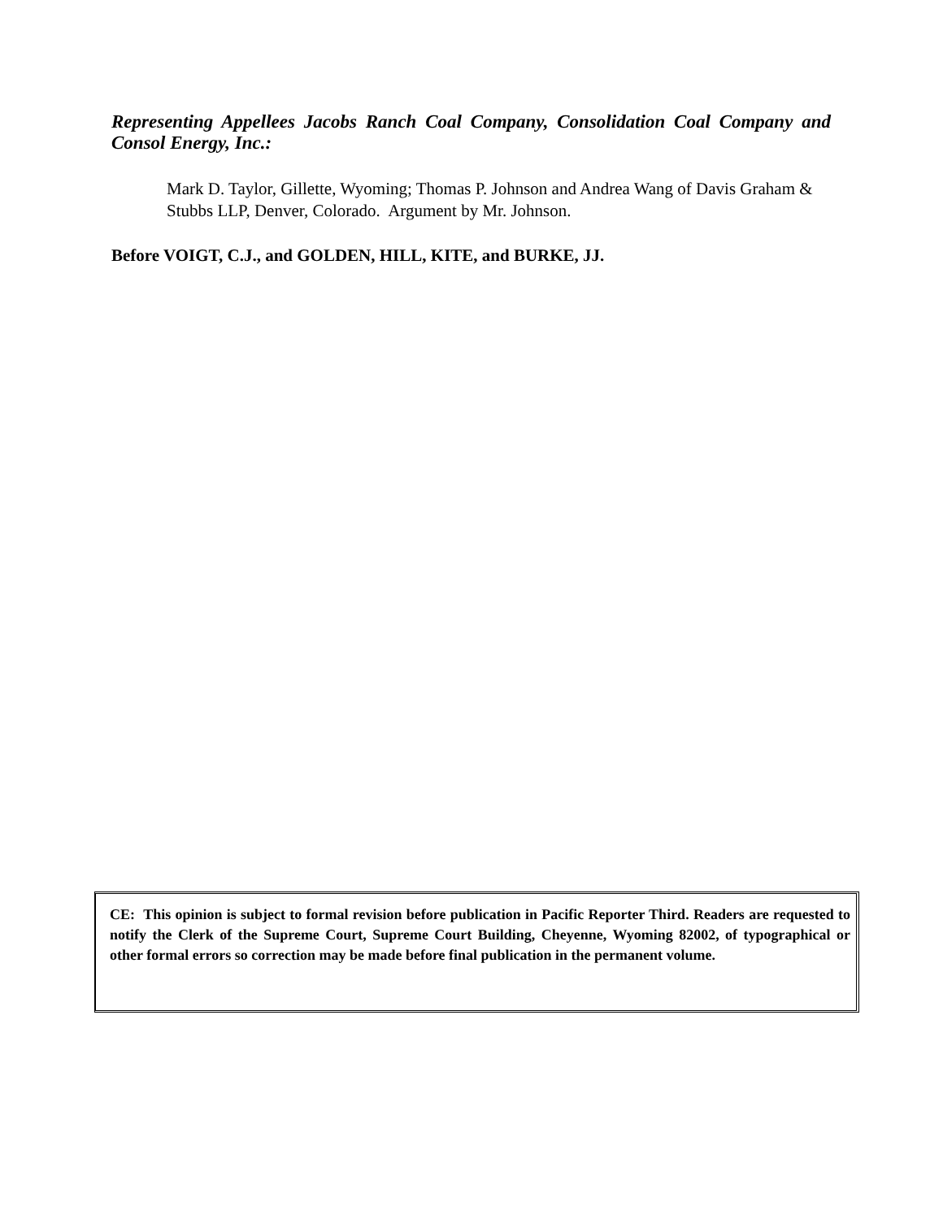Representing Appellees Jacobs Ranch Coal Company, Consolidation Coal Company and Consol Energy, Inc.:
Mark D. Taylor, Gillette, Wyoming; Thomas P. Johnson and Andrea Wang of Davis Graham & Stubbs LLP, Denver, Colorado. Argument by Mr. Johnson.
Before VOIGT, C.J., and GOLDEN, HILL, KITE, and BURKE, JJ.
CE: This opinion is subject to formal revision before publication in Pacific Reporter Third. Readers are requested to notify the Clerk of the Supreme Court, Supreme Court Building, Cheyenne, Wyoming 82002, of typographical or other formal errors so correction may be made before final publication in the permanent volume.